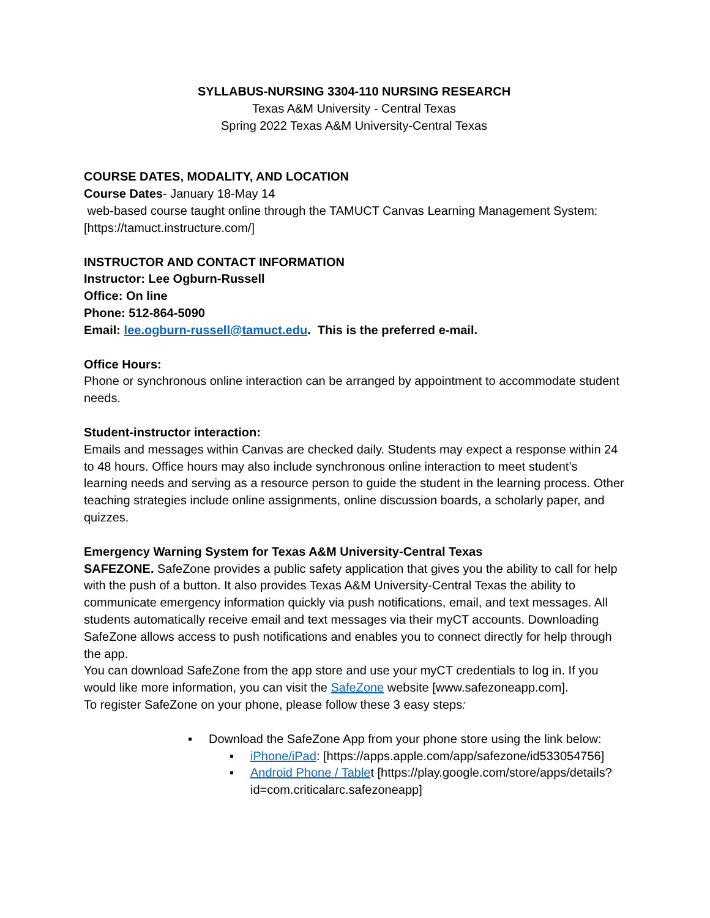SYLLABUS-NURSING 3304-110 NURSING RESEARCH
Texas A&M University - Central Texas
Spring 2022 Texas A&M University-Central Texas
COURSE DATES, MODALITY, AND LOCATION
Course Dates- January 18-May 14
web-based course taught online through the TAMUCT Canvas Learning Management System: [https://tamuct.instructure.com/]
INSTRUCTOR AND CONTACT INFORMATION
Instructor: Lee Ogburn-Russell
Office: On line
Phone: 512-864-5090
Email: lee.ogburn-russell@tamuct.edu. This is the preferred e-mail.
Office Hours:
Phone or synchronous online interaction can be arranged by appointment to accommodate student needs.
Student-instructor interaction:
Emails and messages within Canvas are checked daily. Students may expect a response within 24 to 48 hours. Office hours may also include synchronous online interaction to meet student’s learning needs and serving as a resource person to guide the student in the learning process. Other teaching strategies include online assignments, online discussion boards, a scholarly paper, and quizzes.
Emergency Warning System for Texas A&M University-Central Texas
SAFEZONE. SafeZone provides a public safety application that gives you the ability to call for help with the push of a button. It also provides Texas A&M University-Central Texas the ability to communicate emergency information quickly via push notifications, email, and text messages. All students automatically receive email and text messages via their myCT accounts. Downloading SafeZone allows access to push notifications and enables you to connect directly for help through the app.
You can download SafeZone from the app store and use your myCT credentials to log in. If you would like more information, you can visit the SafeZone website [www.safezoneapp.com].
To register SafeZone on your phone, please follow these 3 easy steps:
▪ Download the SafeZone App from your phone store using the link below:
▪ iPhone/iPad: [https://apps.apple.com/app/safezone/id533054756]
▪ Android Phone / Tablet [https://play.google.com/store/apps/details?id=com.criticalarc.safezoneapp]